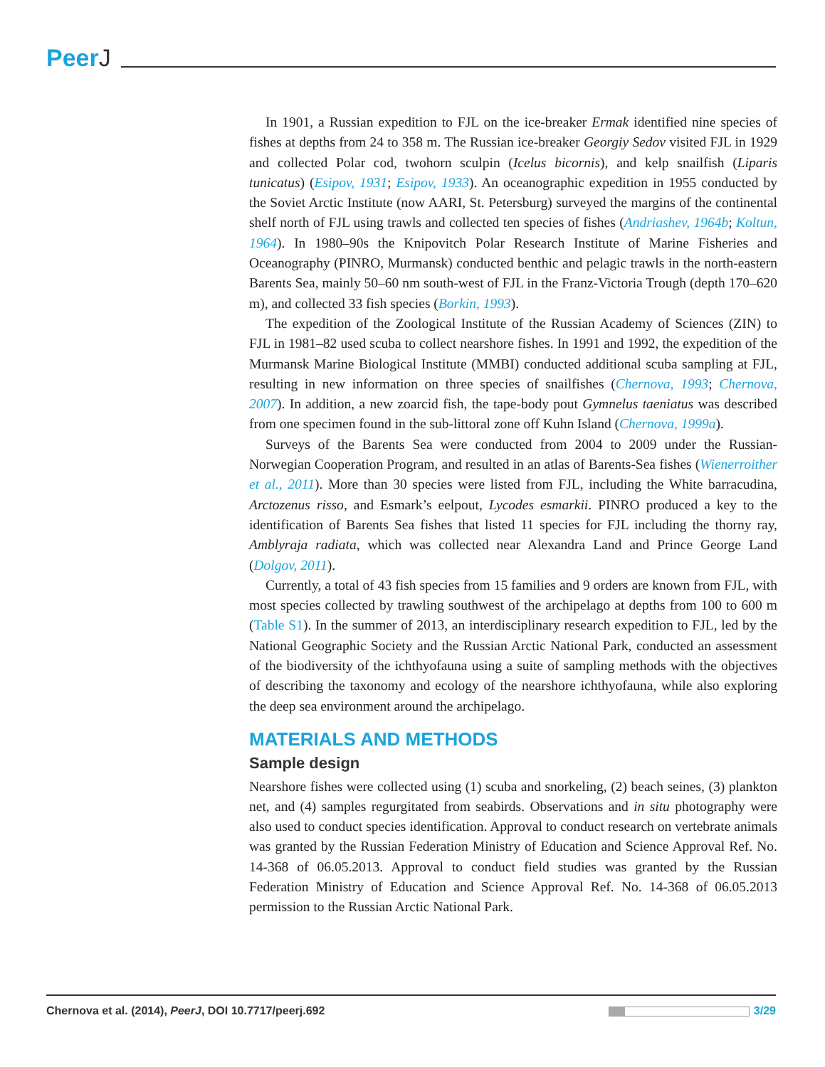PeerJ
In 1901, a Russian expedition to FJL on the ice-breaker Ermak identified nine species of fishes at depths from 24 to 358 m. The Russian ice-breaker Georgiy Sedov visited FJL in 1929 and collected Polar cod, twohorn sculpin (Icelus bicornis), and kelp snailfish (Liparis tunicatus) (Esipov, 1931; Esipov, 1933). An oceanographic expedition in 1955 conducted by the Soviet Arctic Institute (now AARI, St. Petersburg) surveyed the margins of the continental shelf north of FJL using trawls and collected ten species of fishes (Andriashev, 1964b; Koltun, 1964). In 1980–90s the Knipovitch Polar Research Institute of Marine Fisheries and Oceanography (PINRO, Murmansk) conducted benthic and pelagic trawls in the north-eastern Barents Sea, mainly 50–60 nm south-west of FJL in the Franz-Victoria Trough (depth 170–620 m), and collected 33 fish species (Borkin, 1993).
The expedition of the Zoological Institute of the Russian Academy of Sciences (ZIN) to FJL in 1981–82 used scuba to collect nearshore fishes. In 1991 and 1992, the expedition of the Murmansk Marine Biological Institute (MMBI) conducted additional scuba sampling at FJL, resulting in new information on three species of snailfishes (Chernova, 1993; Chernova, 2007). In addition, a new zoarcid fish, the tape-body pout Gymnelus taeniatus was described from one specimen found in the sub-littoral zone off Kuhn Island (Chernova, 1999a).
Surveys of the Barents Sea were conducted from 2004 to 2009 under the Russian-Norwegian Cooperation Program, and resulted in an atlas of Barents-Sea fishes (Wienerroither et al., 2011). More than 30 species were listed from FJL, including the White barracudina, Arctozenus risso, and Esmark’s eelpout, Lycodes esmarkii. PINRO produced a key to the identification of Barents Sea fishes that listed 11 species for FJL including the thorny ray, Amblyraja radiata, which was collected near Alexandra Land and Prince George Land (Dolgov, 2011).
Currently, a total of 43 fish species from 15 families and 9 orders are known from FJL, with most species collected by trawling southwest of the archipelago at depths from 100 to 600 m (Table S1). In the summer of 2013, an interdisciplinary research expedition to FJL, led by the National Geographic Society and the Russian Arctic National Park, conducted an assessment of the biodiversity of the ichthyofauna using a suite of sampling methods with the objectives of describing the taxonomy and ecology of the nearshore ichthyofauna, while also exploring the deep sea environment around the archipelago.
MATERIALS AND METHODS
Sample design
Nearshore fishes were collected using (1) scuba and snorkeling, (2) beach seines, (3) plankton net, and (4) samples regurgitated from seabirds. Observations and in situ photography were also used to conduct species identification. Approval to conduct research on vertebrate animals was granted by the Russian Federation Ministry of Education and Science Approval Ref. No. 14-368 of 06.05.2013. Approval to conduct field studies was granted by the Russian Federation Ministry of Education and Science Approval Ref. No. 14-368 of 06.05.2013 permission to the Russian Arctic National Park.
Chernova et al. (2014), PeerJ, DOI 10.7717/peerj.692 3/29